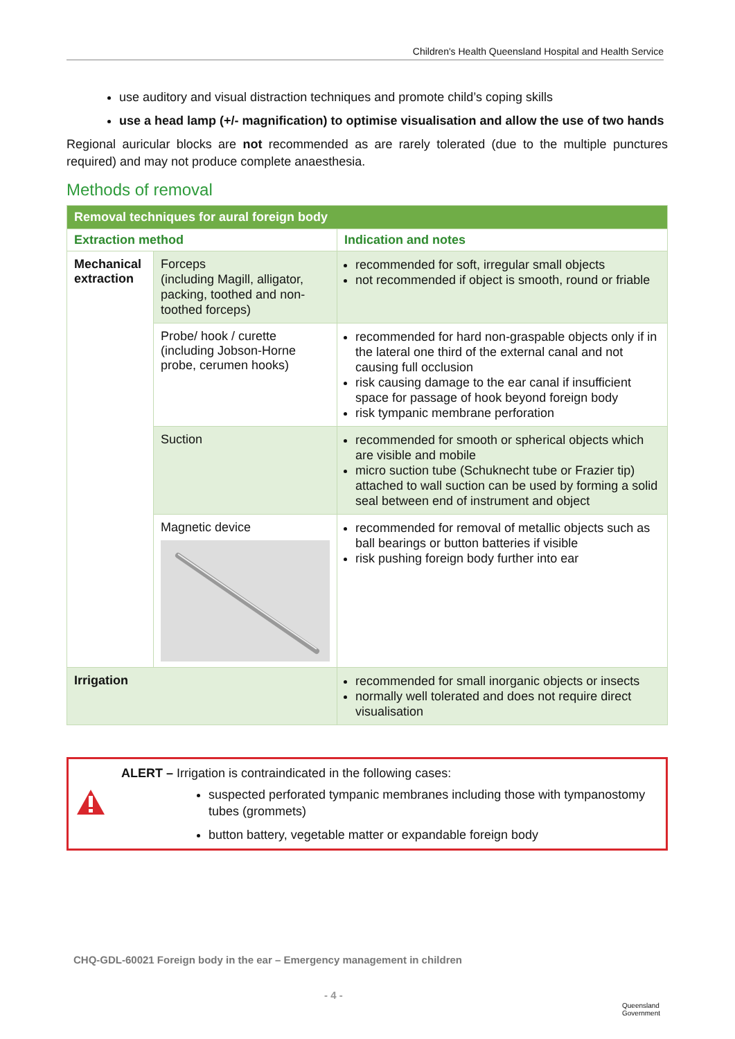Children's Health Queensland Hospital and Health Service
use auditory and visual distraction techniques and promote child’s coping skills
use a head lamp (+/- magnification) to optimise visualisation and allow the use of two hands
Regional auricular blocks are not recommended as are rarely tolerated (due to the multiple punctures required) and may not produce complete anaesthesia.
Methods of removal
| Removal techniques for aural foreign body | | |
| --- | --- | --- |
| Extraction method | | Indication and notes |
| Mechanical extraction | Forceps (including Magill, alligator, packing, toothed and non-toothed forceps) | recommended for soft, irregular small objects not recommended if object is smooth, round or friable |
| | Probe/ hook / curette (including Jobson-Horne probe, cerumen hooks) | recommended for hard non-graspable objects only if in the lateral one third of the external canal and not causing full occlusion risk causing damage to the ear canal if insufficient space for passage of hook beyond foreign body risk tympanic membrane perforation |
| | Suction | recommended for smooth or spherical objects which are visible and mobile micro suction tube (Schuknecht tube or Frazier tip) attached to wall suction can be used by forming a solid seal between end of instrument and object |
| | Magnetic device | recommended for removal of metallic objects such as ball bearings or button batteries if visible risk pushing foreign body further into ear |
| Irrigation | | recommended for small inorganic objects or insects normally well tolerated and does not require direct visualisation |
ALERT – Irrigation is contraindicated in the following cases:
suspected perforated tympanic membranes including those with tympanostomy tubes (grommets)
button battery, vegetable matter or expandable foreign body
CHQ-GDL-60021 Foreign body in the ear – Emergency management in children
- 4 -
Queensland
Government